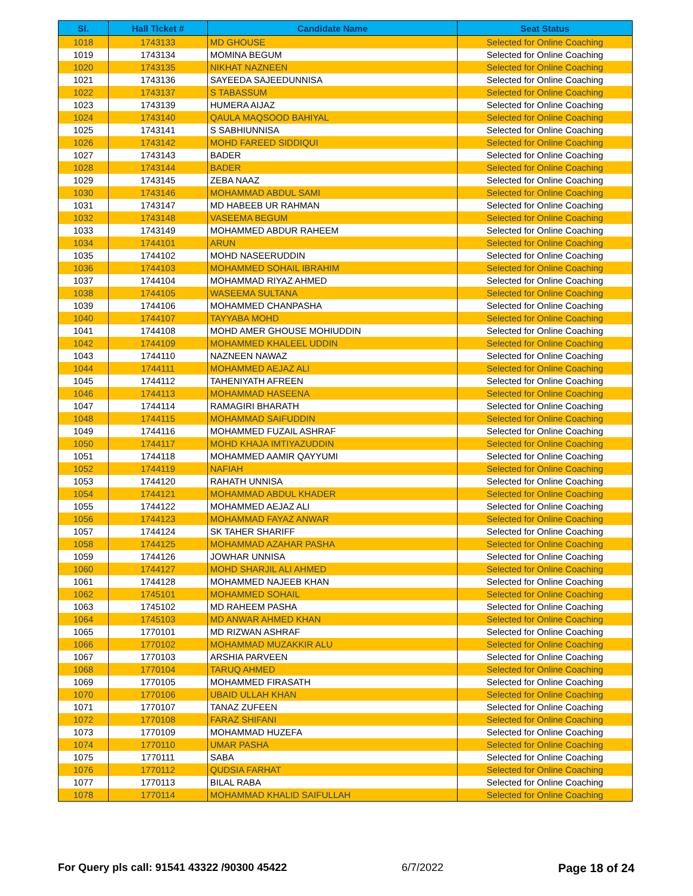| Sl. | Hall Ticket # | Candidate Name | Seat Status |
| --- | --- | --- | --- |
| 1018 | 1743133 | MD GHOUSE | Selected for Online Coaching |
| 1019 | 1743134 | MOMINA BEGUM | Selected for Online Coaching |
| 1020 | 1743135 | NIKHAT NAZNEEN | Selected for Online Coaching |
| 1021 | 1743136 | SAYEEDA SAJEEDUNNISA | Selected for Online Coaching |
| 1022 | 1743137 | S TABASSUM | Selected for Online Coaching |
| 1023 | 1743139 | HUMERA AIJAZ | Selected for Online Coaching |
| 1024 | 1743140 | QAULA MAQSOOD BAHIYAL | Selected for Online Coaching |
| 1025 | 1743141 | S SABHIUNNISA | Selected for Online Coaching |
| 1026 | 1743142 | MOHD FAREED SIDDIQUI | Selected for Online Coaching |
| 1027 | 1743143 | BADER | Selected for Online Coaching |
| 1028 | 1743144 | BADER | Selected for Online Coaching |
| 1029 | 1743145 | ZEBA NAAZ | Selected for Online Coaching |
| 1030 | 1743146 | MOHAMMAD ABDUL SAMI | Selected for Online Coaching |
| 1031 | 1743147 | MD HABEEB UR RAHMAN | Selected for Online Coaching |
| 1032 | 1743148 | VASEEMA BEGUM | Selected for Online Coaching |
| 1033 | 1743149 | MOHAMMED ABDUR RAHEEM | Selected for Online Coaching |
| 1034 | 1744101 | ARUN | Selected for Online Coaching |
| 1035 | 1744102 | MOHD NASEERUDDIN | Selected for Online Coaching |
| 1036 | 1744103 | MOHAMMED SOHAIL IBRAHIM | Selected for Online Coaching |
| 1037 | 1744104 | MOHAMMAD RIYAZ AHMED | Selected for Online Coaching |
| 1038 | 1744105 | WASEEMA SULTANA | Selected for Online Coaching |
| 1039 | 1744106 | MOHAMMED CHANPASHA | Selected for Online Coaching |
| 1040 | 1744107 | TAYYABA MOHD | Selected for Online Coaching |
| 1041 | 1744108 | MOHD AMER GHOUSE MOHIUDDIN | Selected for Online Coaching |
| 1042 | 1744109 | MOHAMMED KHALEEL UDDIN | Selected for Online Coaching |
| 1043 | 1744110 | NAZNEEN NAWAZ | Selected for Online Coaching |
| 1044 | 1744111 | MOHAMMED AEJAZ ALI | Selected for Online Coaching |
| 1045 | 1744112 | TAHENIYATH AFREEN | Selected for Online Coaching |
| 1046 | 1744113 | MOHAMMAD HASEENA | Selected for Online Coaching |
| 1047 | 1744114 | RAMAGIRI BHARATH | Selected for Online Coaching |
| 1048 | 1744115 | MOHAMMAD SAIFUDDIN | Selected for Online Coaching |
| 1049 | 1744116 | MOHAMMED FUZAIL ASHRAF | Selected for Online Coaching |
| 1050 | 1744117 | MOHD KHAJA IMTIYAZUDDIN | Selected for Online Coaching |
| 1051 | 1744118 | MOHAMMED AAMIR QAYYUMI | Selected for Online Coaching |
| 1052 | 1744119 | NAFIAH | Selected for Online Coaching |
| 1053 | 1744120 | RAHATH UNNISA | Selected for Online Coaching |
| 1054 | 1744121 | MOHAMMAD ABDUL KHADER | Selected for Online Coaching |
| 1055 | 1744122 | MOHAMMED AEJAZ ALI | Selected for Online Coaching |
| 1056 | 1744123 | MOHAMMAD FAYAZ ANWAR | Selected for Online Coaching |
| 1057 | 1744124 | SK TAHER SHARIFF | Selected for Online Coaching |
| 1058 | 1744125 | MOHAMMAD AZAHAR PASHA | Selected for Online Coaching |
| 1059 | 1744126 | JOWHAR UNNISA | Selected for Online Coaching |
| 1060 | 1744127 | MOHD SHARJIL ALI AHMED | Selected for Online Coaching |
| 1061 | 1744128 | MOHAMMED NAJEEB KHAN | Selected for Online Coaching |
| 1062 | 1745101 | MOHAMMED SOHAIL | Selected for Online Coaching |
| 1063 | 1745102 | MD RAHEEM PASHA | Selected for Online Coaching |
| 1064 | 1745103 | MD ANWAR AHMED KHAN | Selected for Online Coaching |
| 1065 | 1770101 | MD RIZWAN ASHRAF | Selected for Online Coaching |
| 1066 | 1770102 | MOHAMMAD MUZAKKIR ALU | Selected for Online Coaching |
| 1067 | 1770103 | ARSHIA PARVEEN | Selected for Online Coaching |
| 1068 | 1770104 | TARUQ AHMED | Selected for Online Coaching |
| 1069 | 1770105 | MOHAMMED FIRASATH | Selected for Online Coaching |
| 1070 | 1770106 | UBAID ULLAH KHAN | Selected for Online Coaching |
| 1071 | 1770107 | TANAZ ZUFEEN | Selected for Online Coaching |
| 1072 | 1770108 | FARAZ SHIFANI | Selected for Online Coaching |
| 1073 | 1770109 | MOHAMMAD HUZEFA | Selected for Online Coaching |
| 1074 | 1770110 | UMAR PASHA | Selected for Online Coaching |
| 1075 | 1770111 | SABA | Selected for Online Coaching |
| 1076 | 1770112 | QUDSIA FARHAT | Selected for Online Coaching |
| 1077 | 1770113 | BILAL RABA | Selected for Online Coaching |
| 1078 | 1770114 | MOHAMMAD KHALID SAIFULLAH | Selected for Online Coaching |
For Query pls call: 91541 43322 /90300 45422 6/7/2022 Page 18 of 24